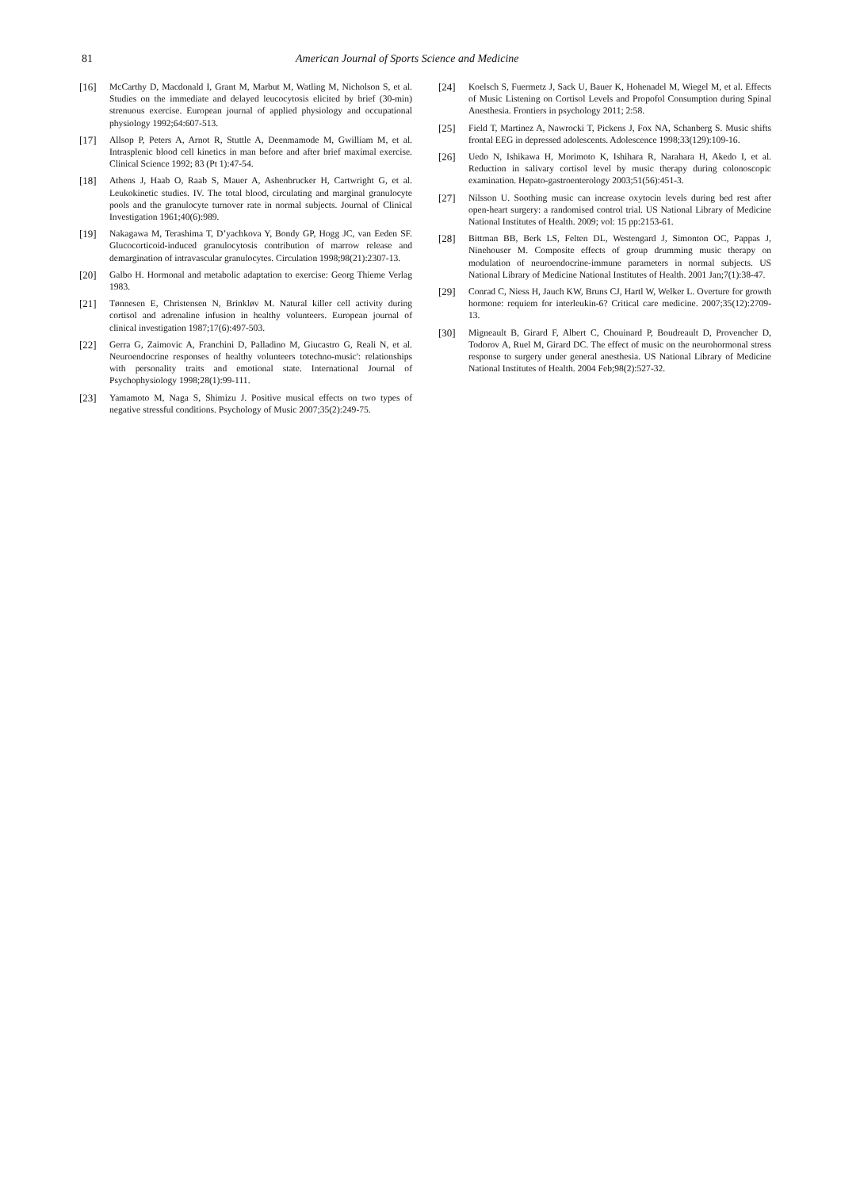81 American Journal of Sports Science and Medicine
[16] McCarthy D, Macdonald I, Grant M, Marbut M, Watling M, Nicholson S, et al. Studies on the immediate and delayed leucocytosis elicited by brief (30-min) strenuous exercise. European journal of applied physiology and occupational physiology 1992;64:607-513.
[17] Allsop P, Peters A, Arnot R, Stuttle A, Deenmamode M, Gwilliam M, et al. Intrasplenic blood cell kinetics in man before and after brief maximal exercise. Clinical Science 1992; 83 (Pt 1):47-54.
[18] Athens J, Haab O, Raab S, Mauer A, Ashenbrucker H, Cartwright G, et al. Leukokinetic studies. IV. The total blood, circulating and marginal granulocyte pools and the granulocyte turnover rate in normal subjects. Journal of Clinical Investigation 1961;40(6):989.
[19] Nakagawa M, Terashima T, D’yachkova Y, Bondy GP, Hogg JC, van Eeden SF. Glucocorticoid-induced granulocytosis contribution of marrow release and demargination of intravascular granulocytes. Circulation 1998;98(21):2307-13.
[20] Galbo H. Hormonal and metabolic adaptation to exercise: Georg Thieme Verlag 1983.
[21] Tønnesen E, Christensen N, Brinkløv M. Natural killer cell activity during cortisol and adrenaline infusion in healthy volunteers. European journal of clinical investigation 1987;17(6):497-503.
[22] Gerra G, Zaimovic A, Franchini D, Palladino M, Giucastro G, Reali N, et al. Neuroendocrine responses of healthy volunteers totechno-music': relationships with personality traits and emotional state. International Journal of Psychophysiology 1998;28(1):99-111.
[23] Yamamoto M, Naga S, Shimizu J. Positive musical effects on two types of negative stressful conditions. Psychology of Music 2007;35(2):249-75.
[24] Koelsch S, Fuermetz J, Sack U, Bauer K, Hohenadel M, Wiegel M, et al. Effects of Music Listening on Cortisol Levels and Propofol Consumption during Spinal Anesthesia. Frontiers in psychology 2011; 2:58.
[25] Field T, Martinez A, Nawrocki T, Pickens J, Fox NA, Schanberg S. Music shifts frontal EEG in depressed adolescents. Adolescence 1998;33(129):109-16.
[26] Uedo N, Ishikawa H, Morimoto K, Ishihara R, Narahara H, Akedo I, et al. Reduction in salivary cortisol level by music therapy during colonoscopic examination. Hepato-gastroenterology 2003;51(56):451-3.
[27] Nilsson U. Soothing music can increase oxytocin levels during bed rest after open-heart surgery: a randomised control trial. US National Library of Medicine National Institutes of Health. 2009; vol: 15 pp:2153-61.
[28] Bittman BB, Berk LS, Felten DL, Westengard J, Simonton OC, Pappas J, Ninehouser M. Composite effects of group drumming music therapy on modulation of neuroendocrine-immune parameters in normal subjects. US National Library of Medicine National Institutes of Health. 2001 Jan;7(1):38-47.
[29] Conrad C, Niess H, Jauch KW, Bruns CJ, Hartl W, Welker L. Overture for growth hormone: requiem for interleukin-6? Critical care medicine. 2007;35(12):2709-13.
[30] Migneault B, Girard F, Albert C, Chouinard P, Boudreault D, Provencher D, Todorov A, Ruel M, Girard DC. The effect of music on the neurohormonal stress response to surgery under general anesthesia. US National Library of Medicine National Institutes of Health. 2004 Feb;98(2):527-32.